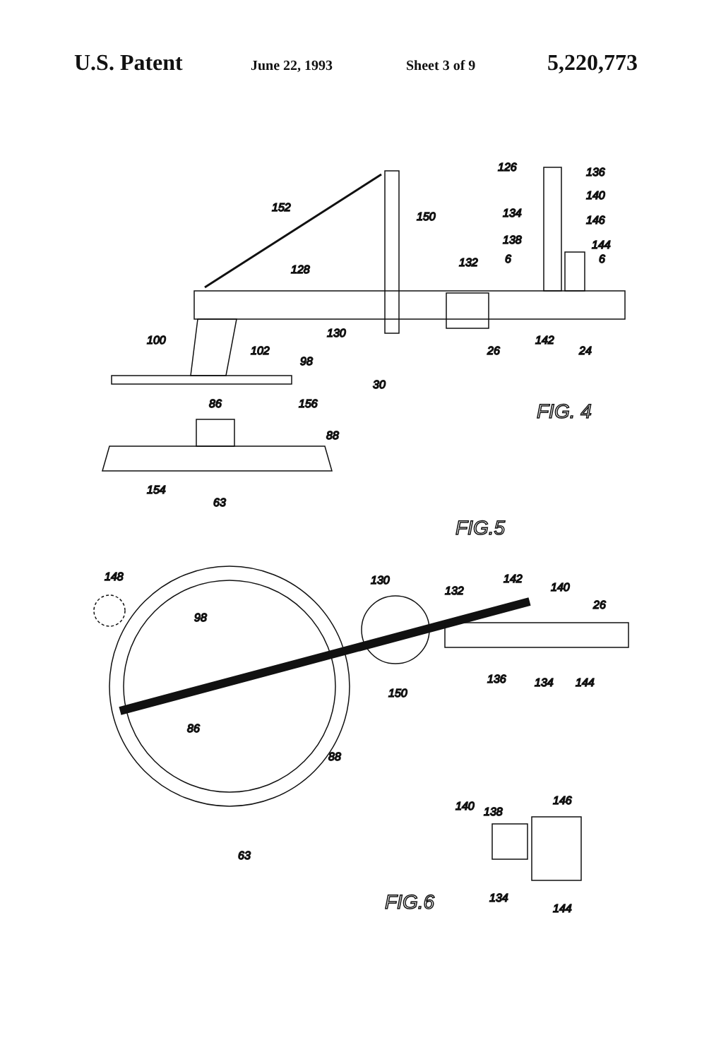U.S. Patent June 22, 1993 Sheet 3 of 9 5,220,773
152
150
128
132
126
136
140
134
146
138
144
6
6
100
102
130
26
142
24
98
30
86
156
88
154
63
FIG. 4
FIG.5
148
98
130
132
142
140
26
136
134
144
150
86
88
63
140
138
146
134
144
FIG.6